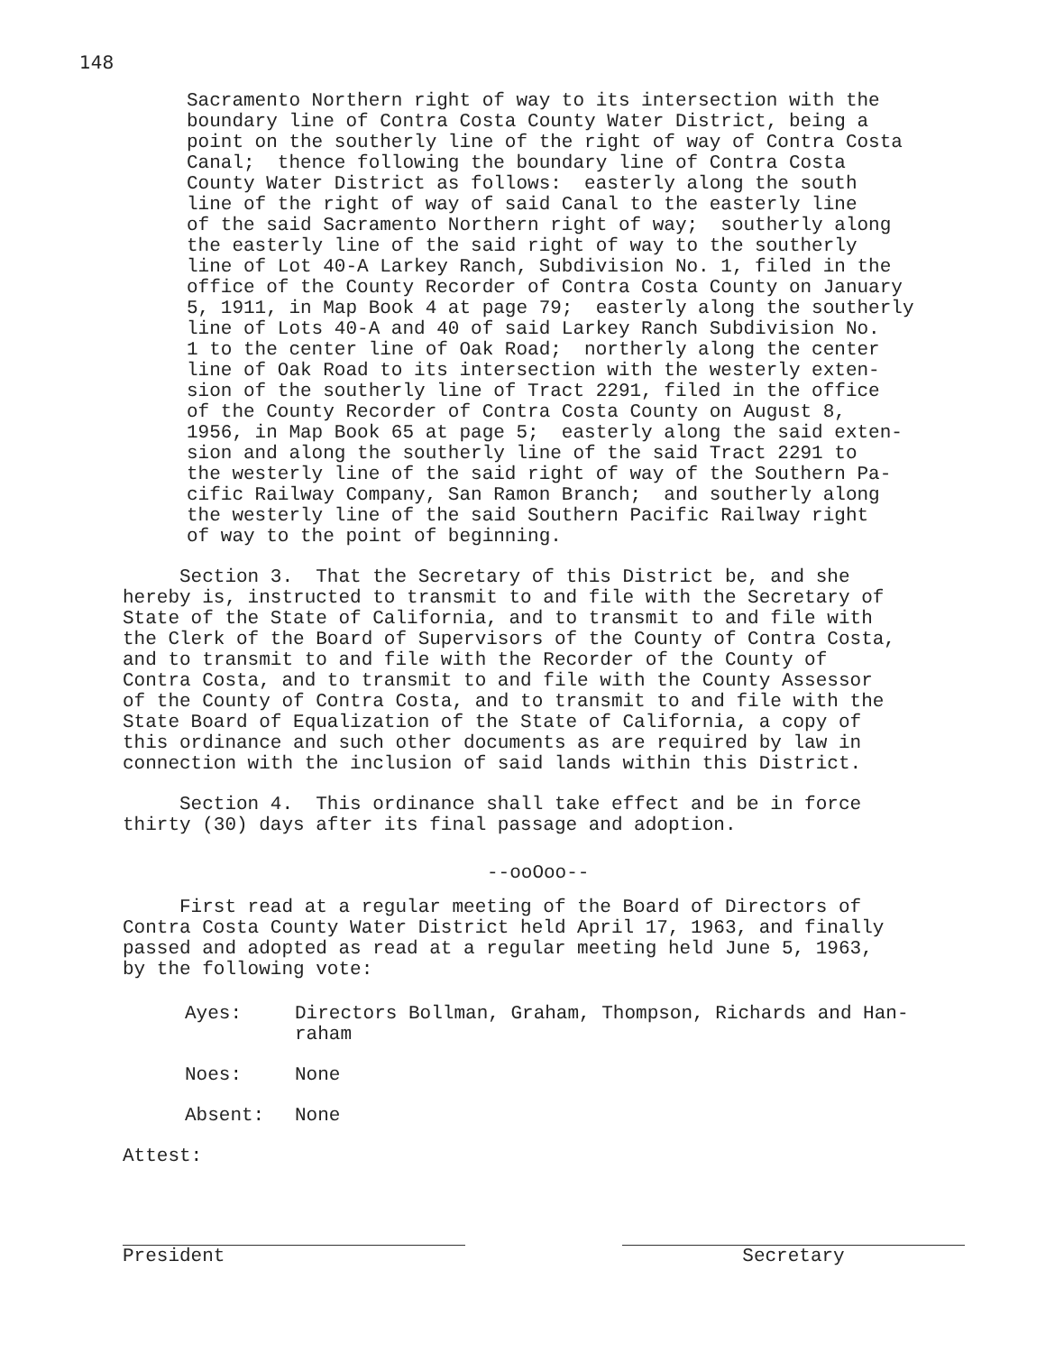148
Sacramento Northern right of way to its intersection with the boundary line of Contra Costa County Water District, being a point on the southerly line of the right of way of Contra Costa Canal; thence following the boundary line of Contra Costa County Water District as follows: easterly along the south line of the right of way of said Canal to the easterly line of the said Sacramento Northern right of way; southerly along the easterly line of the said right of way to the southerly line of Lot 40-A Larkey Ranch, Subdivision No. 1, filed in the office of the County Recorder of Contra Costa County on January 5, 1911, in Map Book 4 at page 79; easterly along the southerly line of Lots 40-A and 40 of said Larkey Ranch Subdivision No. 1 to the center line of Oak Road; northerly along the center line of Oak Road to its intersection with the westerly exten- sion of the southerly line of Tract 2291, filed in the office of the County Recorder of Contra Costa County on August 8, 1956, in Map Book 65 at page 5; easterly along the said exten- sion and along the southerly line of the said Tract 2291 to the westerly line of the said right of way of the Southern Pa- cific Railway Company, San Ramon Branch; and southerly along the westerly line of the said Southern Pacific Railway right of way to the point of beginning.
Section 3. That the Secretary of this District be, and she hereby is, instructed to transmit to and file with the Secretary of State of the State of California, and to transmit to and file with the Clerk of the Board of Supervisors of the County of Contra Costa, and to transmit to and file with the Recorder of the County of Contra Costa, and to transmit to and file with the County Assessor of the County of Contra Costa, and to transmit to and file with the State Board of Equalization of the State of California, a copy of this ordinance and such other documents as are required by law in connection with the inclusion of said lands within this District.
Section 4. This ordinance shall take effect and be in force thirty (30) days after its final passage and adoption.
--ooOoo--
First read at a regular meeting of the Board of Directors of Contra Costa County Water District held April 17, 1963, and finally passed and adopted as read at a regular meeting held June 5, 1963, by the following vote:
Ayes: Directors Bollman, Graham, Thompson, Richards and Han-
raham
Noes: None
Absent: None
Attest:
President Secretary